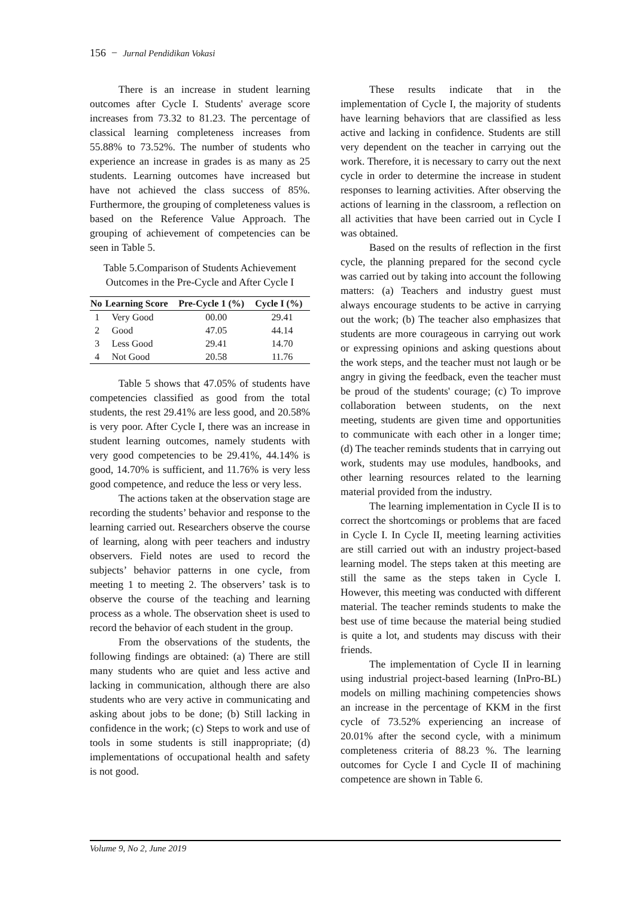156 − Jurnal Pendidikan Vokasi
There is an increase in student learning outcomes after Cycle I. Students' average score increases from 73.32 to 81.23. The percentage of classical learning completeness increases from 55.88% to 73.52%. The number of students who experience an increase in grades is as many as 25 students. Learning outcomes have increased but have not achieved the class success of 85%. Furthermore, the grouping of completeness values is based on the Reference Value Approach. The grouping of achievement of competencies can be seen in Table 5.
Table 5.Comparison of Students Achievement Outcomes in the Pre-Cycle and After Cycle I
| No | Learning Score | Pre-Cycle 1 (%) | Cycle I (%) |
| --- | --- | --- | --- |
| 1 | Very Good | 00.00 | 29.41 |
| 2 | Good | 47.05 | 44.14 |
| 3 | Less Good | 29.41 | 14.70 |
| 4 | Not Good | 20.58 | 11.76 |
Table 5 shows that 47.05% of students have competencies classified as good from the total students, the rest 29.41% are less good, and 20.58% is very poor. After Cycle I, there was an increase in student learning outcomes, namely students with very good competencies to be 29.41%, 44.14% is good, 14.70% is sufficient, and 11.76% is very less good competence, and reduce the less or very less.
The actions taken at the observation stage are recording the students’ behavior and response to the learning carried out. Researchers observe the course of learning, along with peer teachers and industry observers. Field notes are used to record the subjects’ behavior patterns in one cycle, from meeting 1 to meeting 2. The observers’ task is to observe the course of the teaching and learning process as a whole. The observation sheet is used to record the behavior of each student in the group.
From the observations of the students, the following findings are obtained: (a) There are still many students who are quiet and less active and lacking in communication, although there are also students who are very active in communicating and asking about jobs to be done; (b) Still lacking in confidence in the work; (c) Steps to work and use of tools in some students is still inappropriate; (d) implementations of occupational health and safety is not good.
These results indicate that in the implementation of Cycle I, the majority of students have learning behaviors that are classified as less active and lacking in confidence. Students are still very dependent on the teacher in carrying out the work. Therefore, it is necessary to carry out the next cycle in order to determine the increase in student responses to learning activities. After observing the actions of learning in the classroom, a reflection on all activities that have been carried out in Cycle I was obtained.
Based on the results of reflection in the first cycle, the planning prepared for the second cycle was carried out by taking into account the following matters: (a) Teachers and industry guest must always encourage students to be active in carrying out the work; (b) The teacher also emphasizes that students are more courageous in carrying out work or expressing opinions and asking questions about the work steps, and the teacher must not laugh or be angry in giving the feedback, even the teacher must be proud of the students' courage; (c) To improve collaboration between students, on the next meeting, students are given time and opportunities to communicate with each other in a longer time; (d) The teacher reminds students that in carrying out work, students may use modules, handbooks, and other learning resources related to the learning material provided from the industry.
The learning implementation in Cycle II is to correct the shortcomings or problems that are faced in Cycle I. In Cycle II, meeting learning activities are still carried out with an industry project-based learning model. The steps taken at this meeting are still the same as the steps taken in Cycle I. However, this meeting was conducted with different material. The teacher reminds students to make the best use of time because the material being studied is quite a lot, and students may discuss with their friends.
The implementation of Cycle II in learning using industrial project-based learning (InPro-BL) models on milling machining competencies shows an increase in the percentage of KKM in the first cycle of 73.52% experiencing an increase of 20.01% after the second cycle, with a minimum completeness criteria of 88.23 %. The learning outcomes for Cycle I and Cycle II of machining competence are shown in Table 6.
Volume 9, No 2, June 2019